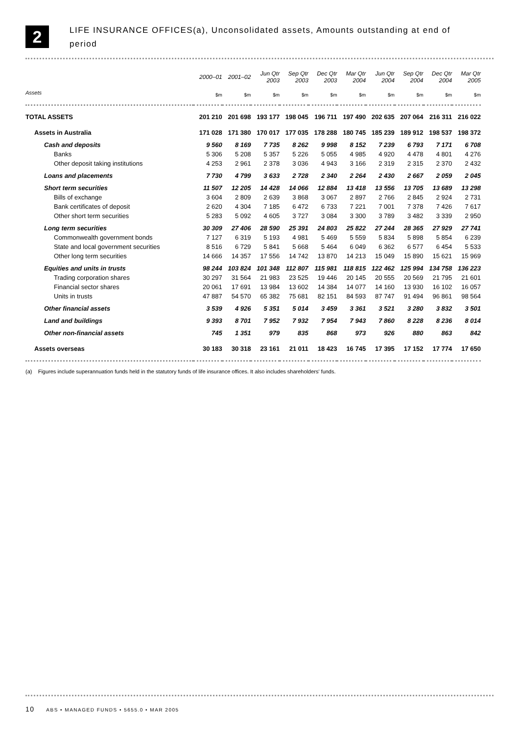2
LIFE INSURANCE OFFICES(a), Unconsolidated assets, Amounts outstanding at end of
period
| | 2000–01 | 2001–02 | Jun Qtr 2003 | Sep Qtr 2003 | Dec Qtr 2003 | Mar Qtr 2004 | Jun Qtr 2004 | Sep Qtr 2004 | Dec Qtr 2004 | Mar Qtr 2005 |
| --- | --- | --- | --- | --- | --- | --- | --- | --- | --- | --- |
| Assets | $m | $m | $m | $m | $m | $m | $m | $m | $m | $m |
| TOTAL ASSETS | 201 210 | 201 698 | 193 177 | 198 045 | 196 711 | 197 490 | 202 635 | 207 064 | 216 311 | 216 022 |
| Assets in Australia | 171 028 | 171 380 | 170 017 | 177 035 | 178 288 | 180 745 | 185 239 | 189 912 | 198 537 | 198 372 |
| Cash and deposits | 9 560 | 8 169 | 7 735 | 8 262 | 9 998 | 8 152 | 7 239 | 6 793 | 7 171 | 6 708 |
| Banks | 5 306 | 5 208 | 5 357 | 5 226 | 5 055 | 4 985 | 4 920 | 4 478 | 4 801 | 4 276 |
| Other deposit taking institutions | 4 253 | 2 961 | 2 378 | 3 036 | 4 943 | 3 166 | 2 319 | 2 315 | 2 370 | 2 432 |
| Loans and placements | 7 730 | 4 799 | 3 633 | 2 728 | 2 340 | 2 264 | 2 430 | 2 667 | 2 059 | 2 045 |
| Short term securities | 11 507 | 12 205 | 14 428 | 14 066 | 12 884 | 13 418 | 13 556 | 13 705 | 13 689 | 13 298 |
| Bills of exchange | 3 604 | 2 809 | 2 639 | 3 868 | 3 067 | 2 897 | 2 766 | 2 845 | 2 924 | 2 731 |
| Bank certificates of deposit | 2 620 | 4 304 | 7 185 | 6 472 | 6 733 | 7 221 | 7 001 | 7 378 | 7 426 | 7 617 |
| Other short term securities | 5 283 | 5 092 | 4 605 | 3 727 | 3 084 | 3 300 | 3 789 | 3 482 | 3 339 | 2 950 |
| Long term securities | 30 309 | 27 406 | 28 590 | 25 391 | 24 803 | 25 822 | 27 244 | 28 365 | 27 929 | 27 741 |
| Commonwealth government bonds | 7 127 | 6 319 | 5 193 | 4 981 | 5 469 | 5 559 | 5 834 | 5 898 | 5 854 | 6 239 |
| State and local government securities | 8 516 | 6 729 | 5 841 | 5 668 | 5 464 | 6 049 | 6 362 | 6 577 | 6 454 | 5 533 |
| Other long term securities | 14 666 | 14 357 | 17 556 | 14 742 | 13 870 | 14 213 | 15 049 | 15 890 | 15 621 | 15 969 |
| Equities and units in trusts | 98 244 | 103 824 | 101 348 | 112 807 | 115 981 | 118 815 | 122 462 | 125 994 | 134 758 | 136 223 |
| Trading corporation shares | 30 297 | 31 564 | 21 983 | 23 525 | 19 446 | 20 145 | 20 555 | 20 569 | 21 795 | 21 601 |
| Financial sector shares | 20 061 | 17 691 | 13 984 | 13 602 | 14 384 | 14 077 | 14 160 | 13 930 | 16 102 | 16 057 |
| Units in trusts | 47 887 | 54 570 | 65 382 | 75 681 | 82 151 | 84 593 | 87 747 | 91 494 | 96 861 | 98 564 |
| Other financial assets | 3 539 | 4 926 | 5 351 | 5 014 | 3 459 | 3 361 | 3 521 | 3 280 | 3 832 | 3 501 |
| Land and buildings | 9 393 | 8 701 | 7 952 | 7 932 | 7 954 | 7 943 | 7 860 | 8 228 | 8 236 | 8 014 |
| Other non-financial assets | 745 | 1 351 | 979 | 835 | 868 | 973 | 926 | 880 | 863 | 842 |
| Assets overseas | 30 183 | 30 318 | 23 161 | 21 011 | 18 423 | 16 745 | 17 395 | 17 152 | 17 774 | 17 650 |
(a) Figures include superannuation funds held in the statutory funds of life insurance offices. It also includes shareholders' funds.
10 ABS • MANAGED FUNDS • 5655.0 • MAR 2005